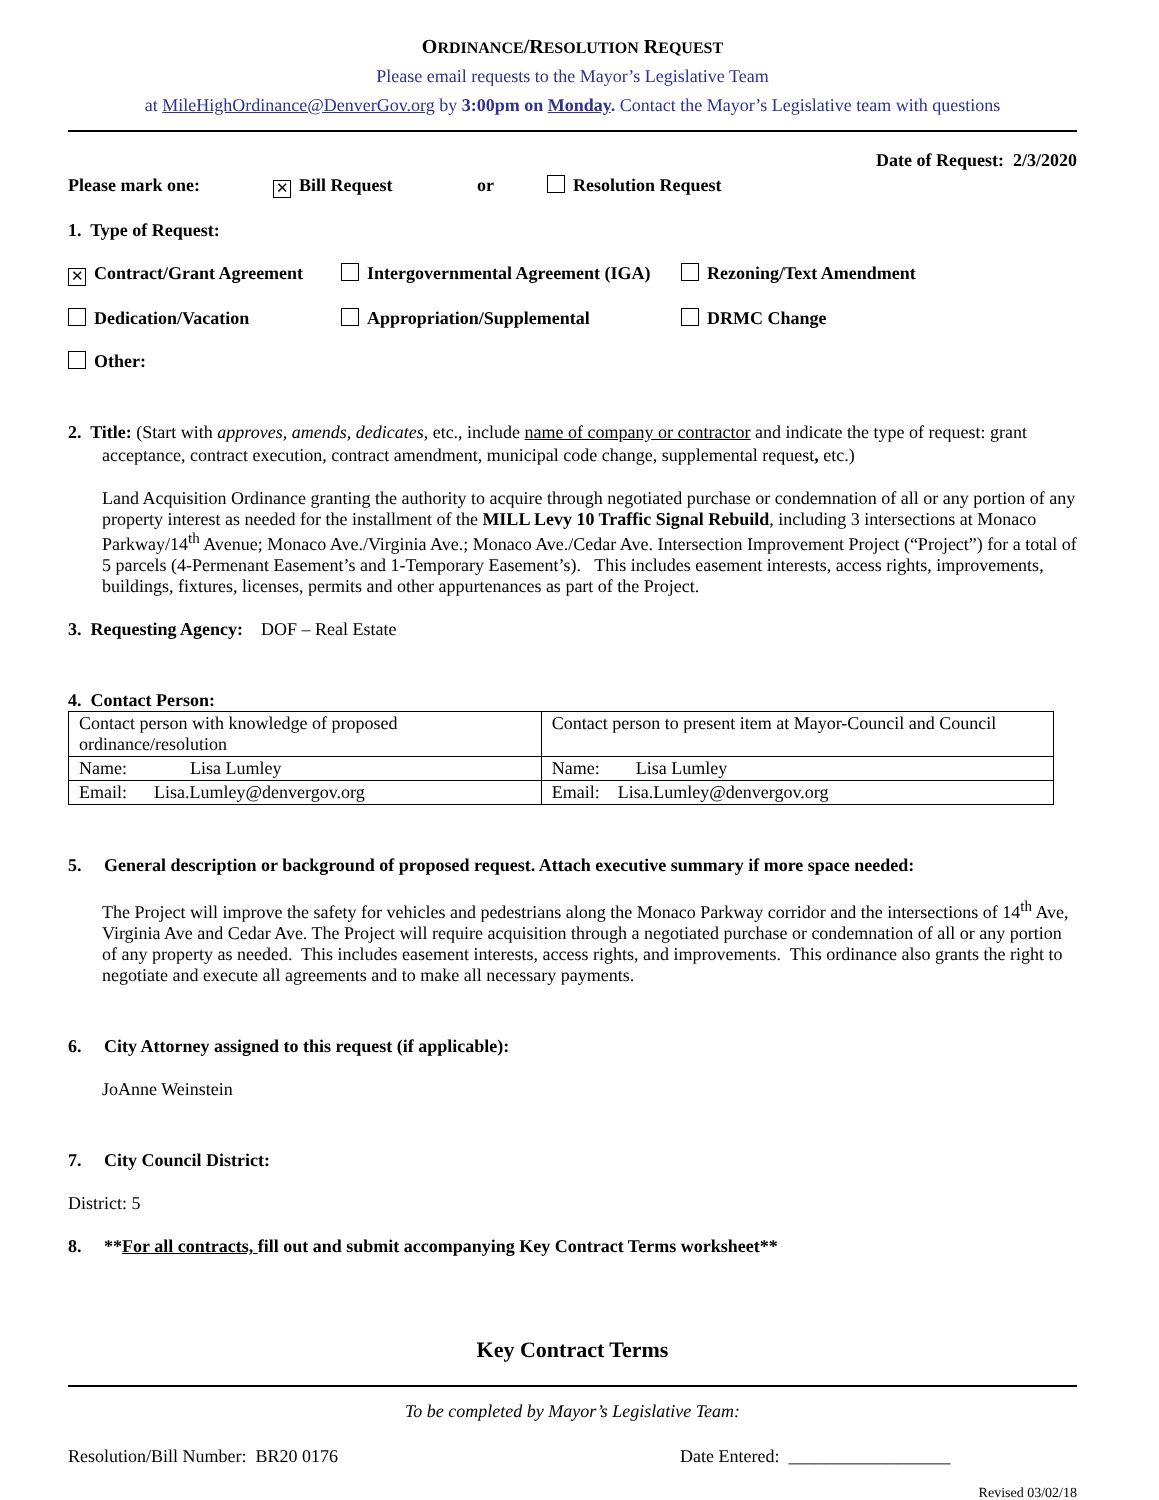ORDINANCE/RESOLUTION REQUEST
Please email requests to the Mayor’s Legislative Team
at MileHighOrdinance@DenverGov.org by 3:00pm on Monday. Contact the Mayor’s Legislative team with questions
Date of Request: 2/3/2020
Please mark one: ✕ Bill Request or Resolution Request
1. Type of Request:
✕ Contract/Grant Agreement Intergovernmental Agreement (IGA) Rezoning/Text Amendment
Dedication/Vacation Appropriation/Supplemental DRMC Change
Other:
2. Title: (Start with approves, amends, dedicates, etc., include name of company or contractor and indicate the type of request: grant
acceptance, contract execution, contract amendment, municipal code change, supplemental request, etc.)
Land Acquisition Ordinance granting the authority to acquire through negotiated purchase or condemnation of all or any portion of any property interest as needed for the installment of the MILL Levy 10 Traffic Signal Rebuild, including 3 intersections at Monaco Parkway/14<sup>th</sup> Avenue; Monaco Ave./Virginia Ave.; Monaco Ave./Cedar Ave. Intersection Improvement Project (“Project”) for a total of 5 parcels (4-Permenant Easement’s and 1-Temporary Easement’s). This includes easement interests, access rights, improvements, buildings, fixtures, licenses, permits and other appurtenances as part of the Project.
3. Requesting Agency: DOF – Real Estate
4. Contact Person:
| Contact person with knowledge of proposed ordinance/resolution | Contact person to present item at Mayor-Council and Council |
| Name: Lisa Lumley | Name: Lisa Lumley |
| Email: Lisa.Lumley@denvergov.org | Email: Lisa.Lumley@denvergov.org |
5. General description or background of proposed request. Attach executive summary if more space needed:
The Project will improve the safety for vehicles and pedestrians along the Monaco Parkway corridor and the intersections of 14<sup>th</sup> Ave, Virginia Ave and Cedar Ave. The Project will require acquisition through a negotiated purchase or condemnation of all or any portion of any property as needed. This includes easement interests, access rights, and improvements. This ordinance also grants the right to negotiate and execute all agreements and to make all necessary payments.
6. City Attorney assigned to this request (if applicable):
JoAnne Weinstein
7. City Council District:
District: 5
8. **For all contracts, fill out and submit accompanying Key Contract Terms worksheet**
Key Contract Terms
To be completed by Mayor’s Legislative Team:
Resolution/Bill Number: BR20 0176 Date Entered: __________________
Revised 03/02/18